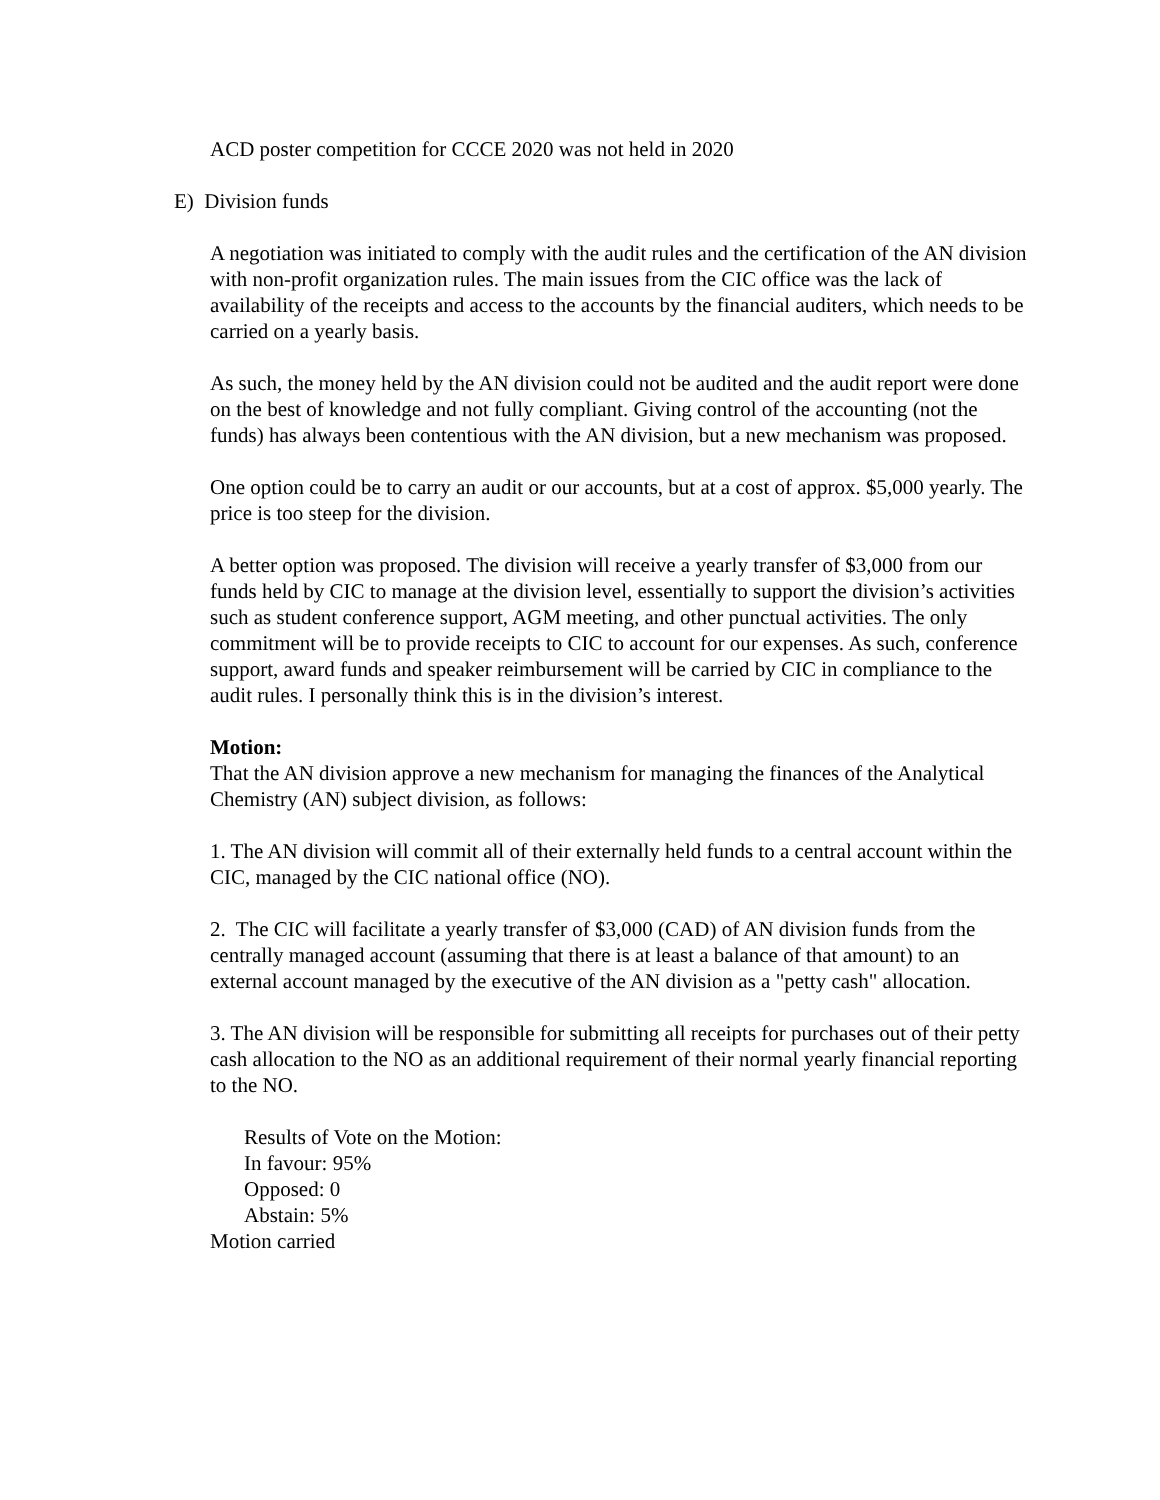ACD poster competition for CCCE 2020 was not held in 2020
E) Division funds
A negotiation was initiated to comply with the audit rules and the certification of the AN division with non-profit organization rules. The main issues from the CIC office was the lack of availability of the receipts and access to the accounts by the financial auditers, which needs to be carried on a yearly basis.
As such, the money held by the AN division could not be audited and the audit report were done on the best of knowledge and not fully compliant. Giving control of the accounting (not the funds) has always been contentious with the AN division, but a new mechanism was proposed.
One option could be to carry an audit or our accounts, but at a cost of approx. $5,000 yearly. The price is too steep for the division.
A better option was proposed. The division will receive a yearly transfer of $3,000 from our funds held by CIC to manage at the division level, essentially to support the division’s activities such as student conference support, AGM meeting, and other punctual activities. The only commitment will be to provide receipts to CIC to account for our expenses. As such, conference support, award funds and speaker reimbursement will be carried by CIC in compliance to the audit rules. I personally think this is in the division’s interest.
Motion:
That the AN division approve a new mechanism for managing the finances of the Analytical Chemistry (AN) subject division, as follows:
1. The AN division will commit all of their externally held funds to a central account within the CIC, managed by the CIC national office (NO).
2. The CIC will facilitate a yearly transfer of $3,000 (CAD) of AN division funds from the centrally managed account (assuming that there is at least a balance of that amount) to an external account managed by the executive of the AN division as a "petty cash" allocation.
3. The AN division will be responsible for submitting all receipts for purchases out of their petty cash allocation to the NO as an additional requirement of their normal yearly financial reporting to the NO.
Results of Vote on the Motion:
In favour: 95%
Opposed: 0
Abstain: 5%
Motion carried